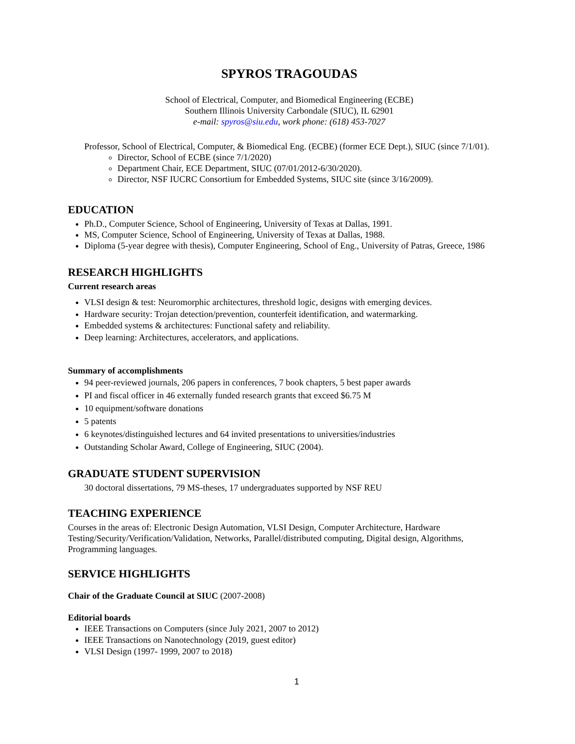SPYROS TRAGOUDAS
School of Electrical, Computer, and Biomedical Engineering (ECBE)
Southern Illinois University Carbondale (SIUC), IL 62901
e-mail: spyros@siu.edu, work phone: (618) 453-7027
Professor, School of Electrical, Computer, & Biomedical Eng. (ECBE) (former ECE Dept.), SIUC (since 7/1/01).
Director, School of ECBE (since 7/1/2020)
Department Chair, ECE Department, SIUC (07/01/2012-6/30/2020).
Director, NSF IUCRC Consortium for Embedded Systems, SIUC site (since 3/16/2009).
EDUCATION
Ph.D., Computer Science, School of Engineering, University of Texas at Dallas, 1991.
MS, Computer Science, School of Engineering, University of Texas at Dallas, 1988.
Diploma (5-year degree with thesis), Computer Engineering, School of Eng., University of Patras, Greece, 1986
RESEARCH HIGHLIGHTS
Current research areas
VLSI design & test: Neuromorphic architectures, threshold logic, designs with emerging devices.
Hardware security: Trojan detection/prevention, counterfeit identification, and watermarking.
Embedded systems & architectures: Functional safety and reliability.
Deep learning: Architectures, accelerators, and applications.
Summary of accomplishments
94 peer-reviewed journals, 206 papers in conferences, 7 book chapters, 5 best paper awards
PI and fiscal officer in 46 externally funded research grants that exceed $6.75 M
10 equipment/software donations
5 patents
6 keynotes/distinguished lectures and 64 invited presentations to universities/industries
Outstanding Scholar Award, College of Engineering, SIUC (2004).
GRADUATE STUDENT SUPERVISION
30 doctoral dissertations, 79 MS-theses, 17 undergraduates supported by NSF REU
TEACHING EXPERIENCE
Courses in the areas of: Electronic Design Automation, VLSI Design, Computer Architecture, Hardware Testing/Security/Verification/Validation, Networks, Parallel/distributed computing, Digital design, Algorithms, Programming languages.
SERVICE HIGHLIGHTS
Chair of the Graduate Council at SIUC (2007-2008)
Editorial boards
IEEE Transactions on Computers (since July 2021, 2007 to 2012)
IEEE Transactions on Nanotechnology (2019, guest editor)
VLSI Design (1997- 1999, 2007 to 2018)
1